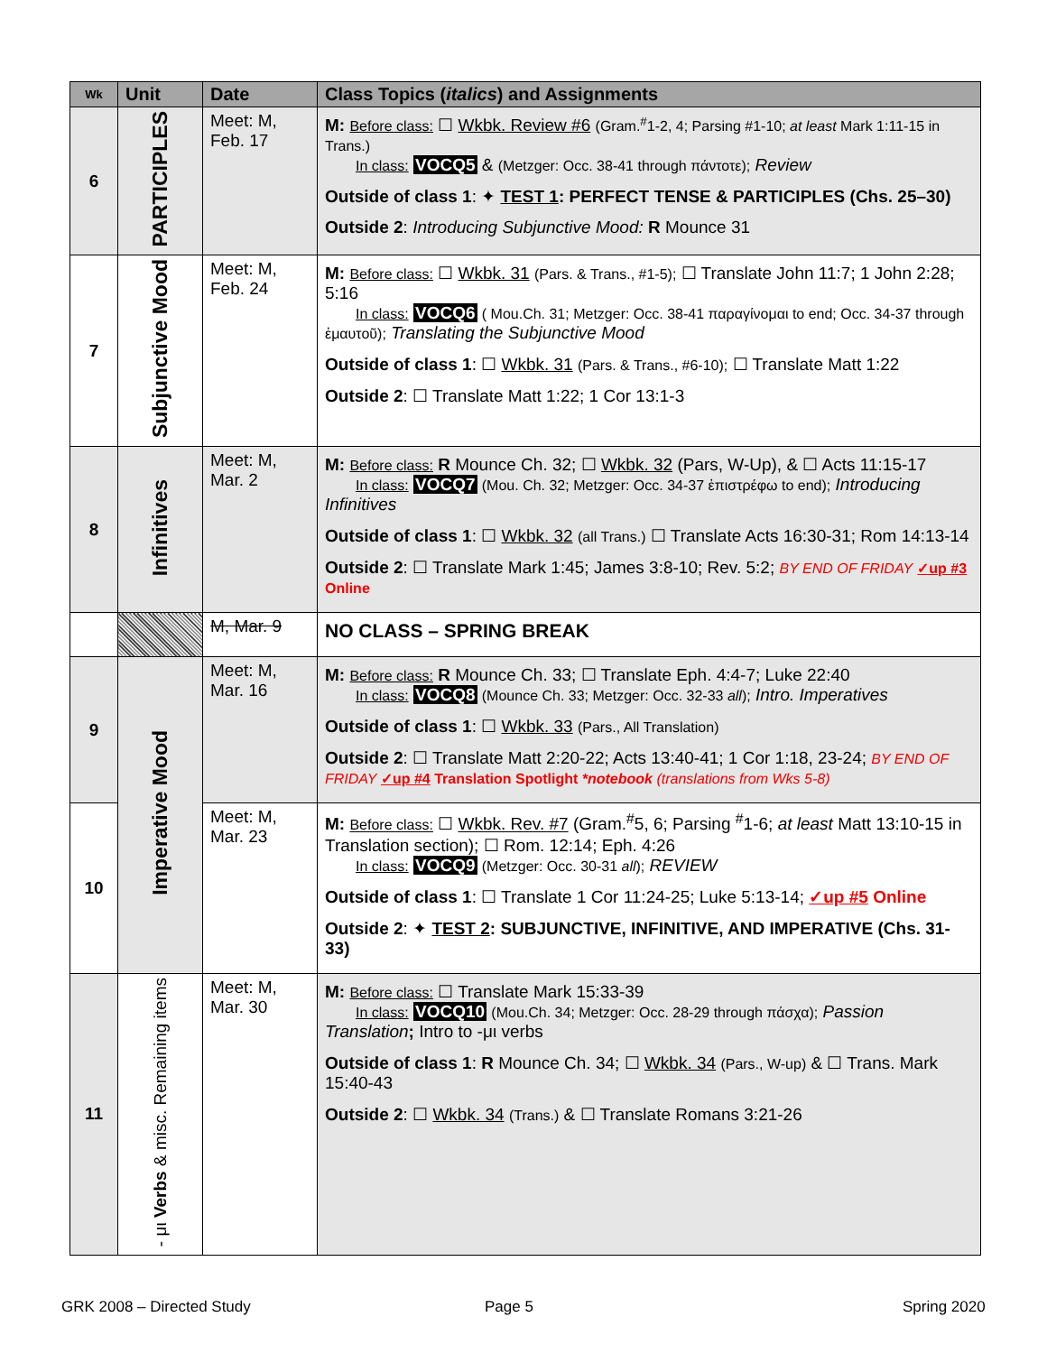| Wk | Unit | Date | Class Topics ( italics ) and Assignments |
| --- | --- | --- | --- |
| 6 | PARTICIPLES | Meet: M, Feb. 17 | M: Before class: ☐ Wkbk. Review #6 (Gram.<sup>#</sup>1-2, 4; Parsing #1-10; at least Mark 1:11-15 in Trans.) In class: VOCQ5 & (Metzger: Occ. 38-41 through πάντοτε); Review Outside of class 1 : ✦ TEST 1 : PERFECT TENSE & PARTICIPLES (Chs. 25–30) Outside 2 : Introducing Subjunctive Mood: R Mounce 31 |
| 7 | Subjunctive Mood | Meet: M, Feb. 24 | M: Before class: ☐ Wkbk. 31 (Pars. & Trans., #1-5); ☐ Translate John 11:7; 1 John 2:28; 5:16 In class: VOCQ6 ( Mou.Ch. 31; Metzger: Occ. 38-41 παραγίνομαι to end; Occ. 34-37 through ἐμαυτοῦ); Translating the Subjunctive Mood Outside of class 1 : ☐ Wkbk. 31 (Pars. & Trans., #6-10); ☐ Translate Matt 1:22 Outside 2 : ☐ Translate Matt 1:22; 1 Cor 13:1-3 |
| 8 | Infinitives | Meet: M, Mar. 2 | M: Before class: R Mounce Ch. 32; ☐ Wkbk. 32 (Pars, W-Up), & ☐ Acts 11:15-17 In class: VOCQ7 (Mou. Ch. 32; Metzger: Occ. 34-37 ἐπιστρέφω to end); Introducing Infinitives Outside of class 1 : ☐ Wkbk. 32 (all Trans.) ☐ Translate Acts 16:30-31; Rom 14:13-14 Outside 2 : ☐ Translate Mark 1:45; James 3:8-10; Rev. 5:2; BY END OF FRIDAY ✓up #3 Online |
| | | M, Mar. 9 | NO CLASS – SPRING BREAK |
| 9 | Imperative Mood | Meet: M, Mar. 16 | M: Before class: R Mounce Ch. 33; ☐ Translate Eph. 4:4-7; Luke 22:40 In class: VOCQ8 (Mounce Ch. 33; Metzger: Occ. 32-33 all ); Intro. Imperatives Outside of class 1 : ☐ Wkbk. 33 (Pars., All Translation) Outside 2 : ☐ Translate Matt 2:20-22; Acts 13:40-41; 1 Cor 1:18, 23-24; BY END OF FRIDAY ✓up #4 Translation Spotlight *notebook (translations from Wks 5-8) |
| 10 | | Meet: M, Mar. 23 | M: Before class: ☐ Wkbk. Rev. #7 (Gram.<sup>#</sup>5, 6; Parsing <sup>#</sup>1-6; at least Matt 13:10-15 in Translation section); ☐ Rom. 12:14; Eph. 4:26 In class: VOCQ9 (Metzger: Occ. 30-31 all ); REVIEW Outside of class 1 : ☐ Translate 1 Cor 11:24-25; Luke 5:13-14; ✓up #5 Online Outside 2 : ✦ TEST 2 : SUBJUNCTIVE, INFINITIVE, AND IMPERATIVE (Chs. 31-33) |
| 11 | - μι Verbs & misc. Remaining items | Meet: M, Mar. 30 | M: Before class: ☐ Translate Mark 15:33-39 In class: VOCQ10 (Mou.Ch. 34; Metzger: Occ. 28-29 through πάσχα); Passion Translation ; Intro to -μι verbs Outside of class 1 : R Mounce Ch. 34; ☐ Wkbk. 34 (Pars., W-up) & ☐ Trans. Mark 15:40-43 Outside 2 : ☐ Wkbk. 34 (Trans.) & ☐ Translate Romans 3:21-26 |
GRK 2008 – Directed Study Page 5 Spring 2020